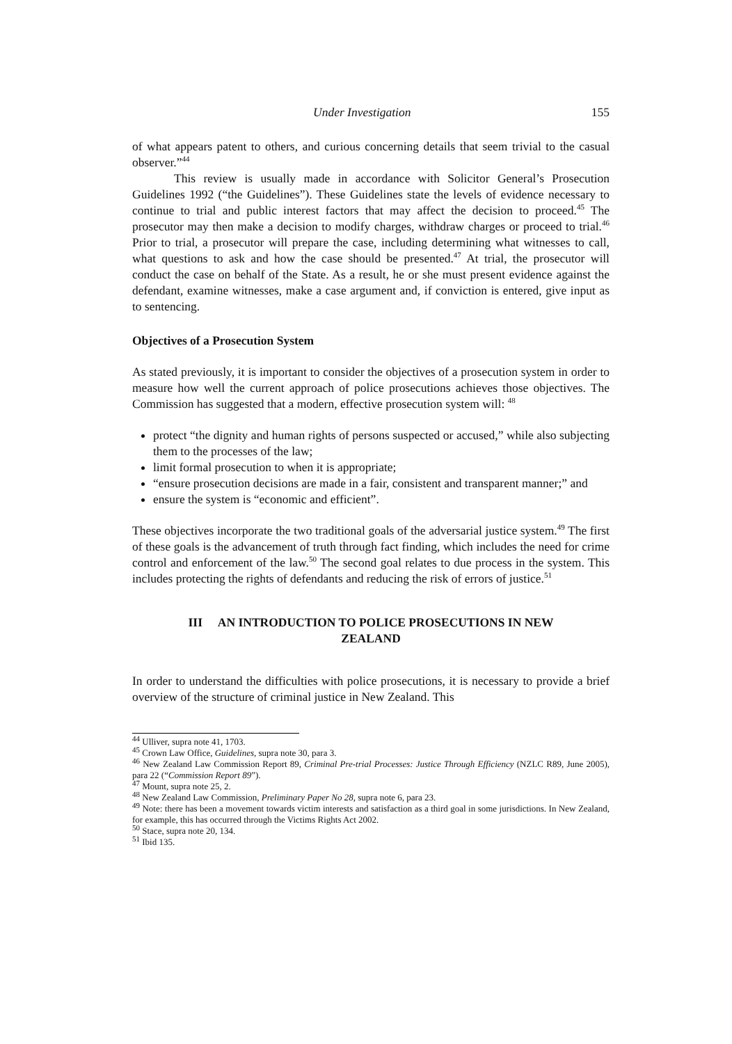Under Investigation 155
of what appears patent to others, and curious concerning details that seem trivial to the casual observer.”<sup>44</sup>
This review is usually made in accordance with Solicitor General’s Prosecution Guidelines 1992 (“the Guidelines”). These Guidelines state the levels of evidence necessary to continue to trial and public interest factors that may affect the decision to proceed.<sup>45</sup> The prosecutor may then make a decision to modify charges, withdraw charges or proceed to trial.<sup>46</sup> Prior to trial, a prosecutor will prepare the case, including determining what witnesses to call, what questions to ask and how the case should be presented.<sup>47</sup> At trial, the prosecutor will conduct the case on behalf of the State. As a result, he or she must present evidence against the defendant, examine witnesses, make a case argument and, if conviction is entered, give input as to sentencing.
Objectives of a Prosecution System
As stated previously, it is important to consider the objectives of a prosecution system in order to measure how well the current approach of police prosecutions achieves those objectives. The Commission has suggested that a modern, effective prosecution system will: <sup>48</sup>
protect “the dignity and human rights of persons suspected or accused,” while also subjecting them to the processes of the law;
limit formal prosecution to when it is appropriate;
“ensure prosecution decisions are made in a fair, consistent and transparent manner;” and
ensure the system is “economic and efficient”.
These objectives incorporate the two traditional goals of the adversarial justice system.<sup>49</sup> The first of these goals is the advancement of truth through fact finding, which includes the need for crime control and enforcement of the law.<sup>50</sup> The second goal relates to due process in the system. This includes protecting the rights of defendants and reducing the risk of errors of justice.<sup>51</sup>
III AN INTRODUCTION TO POLICE PROSECUTIONS IN NEW
ZEALAND
In order to understand the difficulties with police prosecutions, it is necessary to provide a brief overview of the structure of criminal justice in New Zealand. This
<sup>44</sup> Ulliver, supra note 41, 1703.
<sup>45</sup> Crown Law Office, Guidelines, supra note 30, para 3.
<sup>46</sup> New Zealand Law Commission Report 89, Criminal Pre-trial Processes: Justice Through Efficiency (NZLC R89, June 2005), para 22 (“Commission Report 89”).
<sup>47</sup> Mount, supra note 25, 2.
<sup>48</sup> New Zealand Law Commission, Preliminary Paper No 28, supra note 6, para 23.
<sup>49</sup> Note: there has been a movement towards victim interests and satisfaction as a third goal in some jurisdictions. In New Zealand, for example, this has occurred through the Victims Rights Act 2002.
<sup>50</sup> Stace, supra note 20, 134.
<sup>51</sup> Ibid 135.